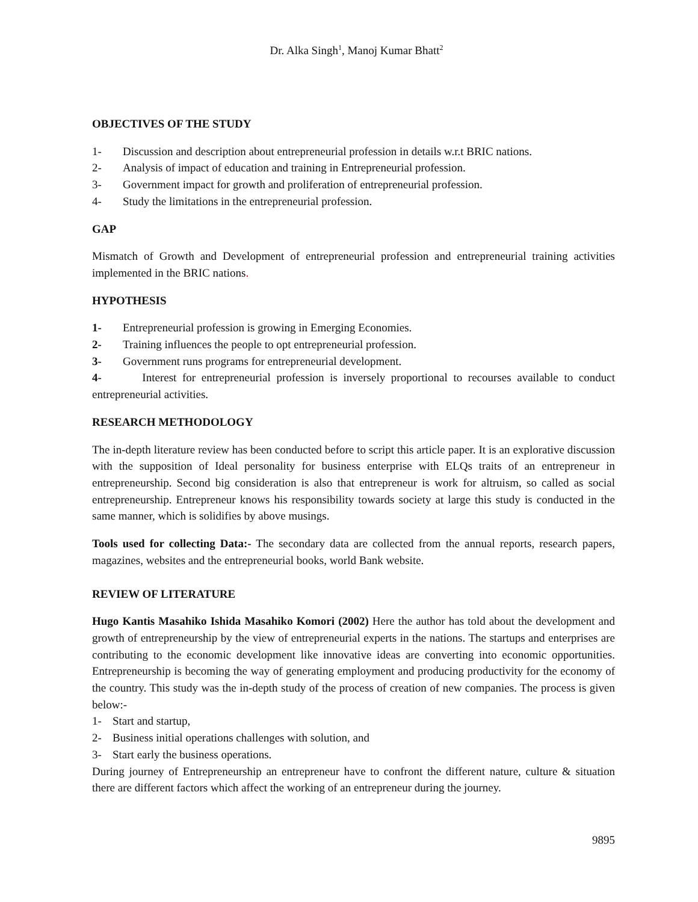Dr. Alka Singh<sup>1</sup>, Manoj Kumar Bhatt<sup>2</sup>
OBJECTIVES OF THE STUDY
1- Discussion and description about entrepreneurial profession in details w.r.t BRIC nations.
2- Analysis of impact of education and training in Entrepreneurial profession.
3- Government impact for growth and proliferation of entrepreneurial profession.
4- Study the limitations in the entrepreneurial profession.
GAP
Mismatch of Growth and Development of entrepreneurial profession and entrepreneurial training activities implemented in the BRIC nations.
HYPOTHESIS
1- Entrepreneurial profession is growing in Emerging Economies.
2- Training influences the people to opt entrepreneurial profession.
3- Government runs programs for entrepreneurial development.
4- Interest for entrepreneurial profession is inversely proportional to recourses available to conduct entrepreneurial activities.
RESEARCH METHODOLOGY
The in-depth literature review has been conducted before to script this article paper. It is an explorative discussion with the supposition of Ideal personality for business enterprise with ELQs traits of an entrepreneur in entrepreneurship. Second big consideration is also that entrepreneur is work for altruism, so called as social entrepreneurship. Entrepreneur knows his responsibility towards society at large this study is conducted in the same manner, which is solidifies by above musings.
Tools used for collecting Data:- The secondary data are collected from the annual reports, research papers, magazines, websites and the entrepreneurial books, world Bank website.
REVIEW OF LITERATURE
Hugo Kantis Masahiko Ishida Masahiko Komori (2002) Here the author has told about the development and growth of entrepreneurship by the view of entrepreneurial experts in the nations. The startups and enterprises are contributing to the economic development like innovative ideas are converting into economic opportunities. Entrepreneurship is becoming the way of generating employment and producing productivity for the economy of the country. This study was the in-depth study of the process of creation of new companies. The process is given below:-
1- Start and startup,
2- Business initial operations challenges with solution, and
3- Start early the business operations.
During journey of Entrepreneurship an entrepreneur have to confront the different nature, culture & situation there are different factors which affect the working of an entrepreneur during the journey.
9895